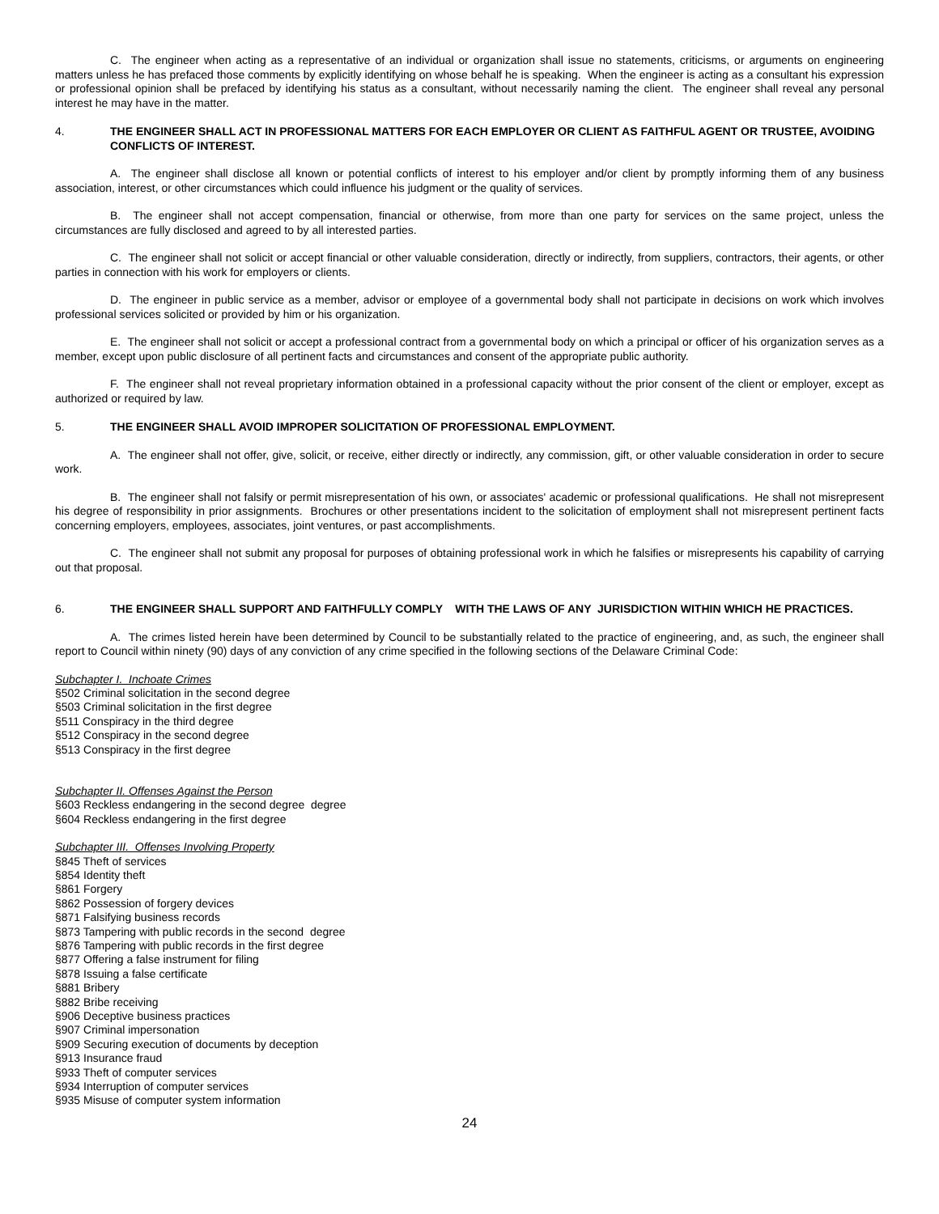C. The engineer when acting as a representative of an individual or organization shall issue no statements, criticisms, or arguments on engineering matters unless he has prefaced those comments by explicitly identifying on whose behalf he is speaking. When the engineer is acting as a consultant his expression or professional opinion shall be prefaced by identifying his status as a consultant, without necessarily naming the client. The engineer shall reveal any personal interest he may have in the matter.
4. THE ENGINEER SHALL ACT IN PROFESSIONAL MATTERS FOR EACH EMPLOYER OR CLIENT AS FAITHFUL AGENT OR TRUSTEE, AVOIDING CONFLICTS OF INTEREST.
A. The engineer shall disclose all known or potential conflicts of interest to his employer and/or client by promptly informing them of any business association, interest, or other circumstances which could influence his judgment or the quality of services.
B. The engineer shall not accept compensation, financial or otherwise, from more than one party for services on the same project, unless the circumstances are fully disclosed and agreed to by all interested parties.
C. The engineer shall not solicit or accept financial or other valuable consideration, directly or indirectly, from suppliers, contractors, their agents, or other parties in connection with his work for employers or clients.
D. The engineer in public service as a member, advisor or employee of a governmental body shall not participate in decisions on work which involves professional services solicited or provided by him or his organization.
E. The engineer shall not solicit or accept a professional contract from a governmental body on which a principal or officer of his organization serves as a member, except upon public disclosure of all pertinent facts and circumstances and consent of the appropriate public authority.
F. The engineer shall not reveal proprietary information obtained in a professional capacity without the prior consent of the client or employer, except as authorized or required by law.
5. THE ENGINEER SHALL AVOID IMPROPER SOLICITATION OF PROFESSIONAL EMPLOYMENT.
A. The engineer shall not offer, give, solicit, or receive, either directly or indirectly, any commission, gift, or other valuable consideration in order to secure work.
B. The engineer shall not falsify or permit misrepresentation of his own, or associates' academic or professional qualifications. He shall not misrepresent his degree of responsibility in prior assignments. Brochures or other presentations incident to the solicitation of employment shall not misrepresent pertinent facts concerning employers, employees, associates, joint ventures, or past accomplishments.
C. The engineer shall not submit any proposal for purposes of obtaining professional work in which he falsifies or misrepresents his capability of carrying out that proposal.
6. THE ENGINEER SHALL SUPPORT AND FAITHFULLY COMPLY WITH THE LAWS OF ANY JURISDICTION WITHIN WHICH HE PRACTICES.
A. The crimes listed herein have been determined by Council to be substantially related to the practice of engineering, and, as such, the engineer shall report to Council within ninety (90) days of any conviction of any crime specified in the following sections of the Delaware Criminal Code:
Subchapter I. Inchoate Crimes
§502 Criminal solicitation in the second degree
§503 Criminal solicitation in the first degree
§511 Conspiracy in the third degree
§512 Conspiracy in the second degree
§513 Conspiracy in the first degree
Subchapter II. Offenses Against the Person
§603 Reckless endangering in the second degree degree
§604 Reckless endangering in the first degree
Subchapter III. Offenses Involving Property
§845 Theft of services
§854 Identity theft
§861 Forgery
§862 Possession of forgery devices
§871 Falsifying business records
§873 Tampering with public records in the second degree
§876 Tampering with public records in the first degree
§877 Offering a false instrument for filing
§878 Issuing a false certificate
§881 Bribery
§882 Bribe receiving
§906 Deceptive business practices
§907 Criminal impersonation
§909 Securing execution of documents by deception
§913 Insurance fraud
§933 Theft of computer services
§934 Interruption of computer services
§935 Misuse of computer system information
24